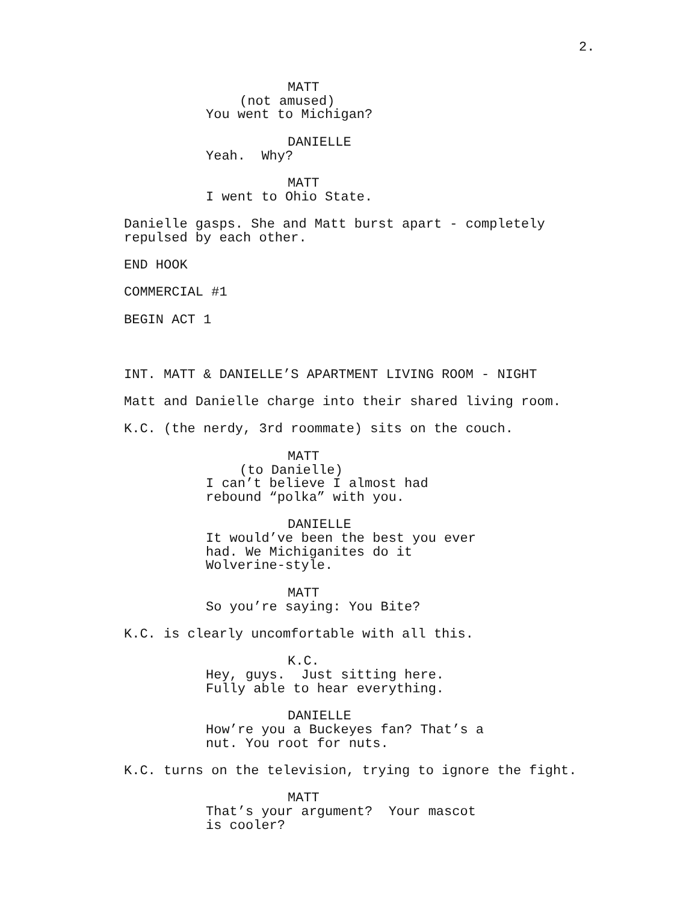2.
MATT (not amused) You went to Michigan?
DANIELLE Yeah. Why?
MATT I went to Ohio State.
Danielle gasps. She and Matt burst apart - completely repulsed by each other.
END HOOK
COMMERCIAL #1
BEGIN ACT 1
INT. MATT & DANIELLE’S APARTMENT LIVING ROOM - NIGHT
Matt and Danielle charge into their shared living room.
K.C. (the nerdy, 3rd roommate) sits on the couch.
MATT (to Danielle) I can’t believe I almost had rebound “polka” with you.
DANIELLE It would’ve been the best you ever had. We Michiganites do it Wolverine-style.
MATT So you’re saying: You Bite?
K.C. is clearly uncomfortable with all this.
K.C. Hey, guys. Just sitting here. Fully able to hear everything.
DANIELLE How’re you a Buckeyes fan? That’s a nut. You root for nuts.
K.C. turns on the television, trying to ignore the fight.
MATT That’s your argument? Your mascot is cooler?